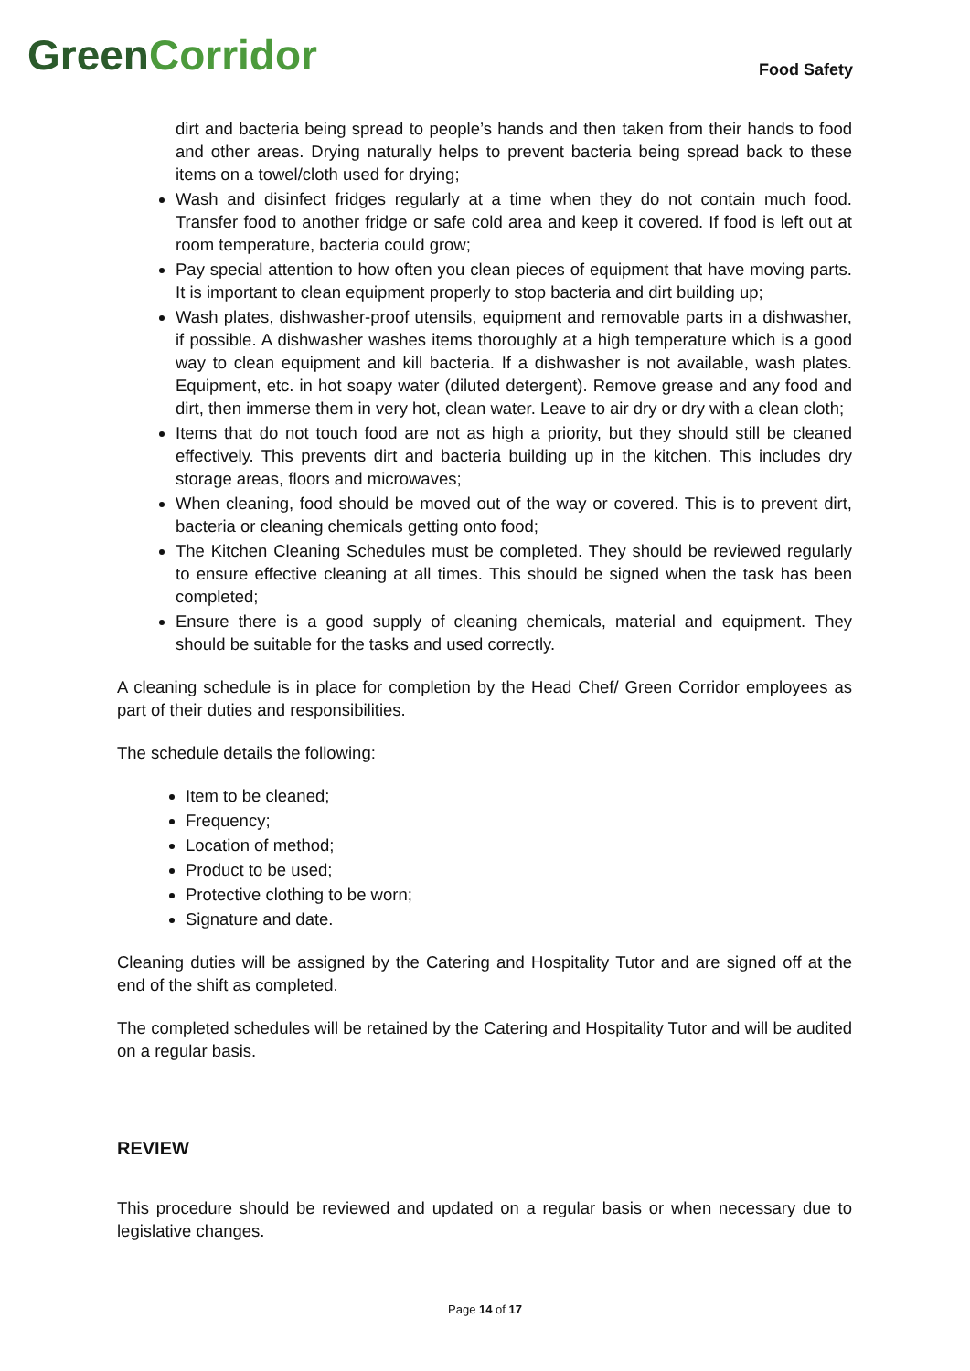Green Corridor
Food Safety
dirt and bacteria being spread to people’s hands and then taken from their hands to food and other areas. Drying naturally helps to prevent bacteria being spread back to these items on a towel/cloth used for drying;
Wash and disinfect fridges regularly at a time when they do not contain much food. Transfer food to another fridge or safe cold area and keep it covered. If food is left out at room temperature, bacteria could grow;
Pay special attention to how often you clean pieces of equipment that have moving parts. It is important to clean equipment properly to stop bacteria and dirt building up;
Wash plates, dishwasher-proof utensils, equipment and removable parts in a dishwasher, if possible. A dishwasher washes items thoroughly at a high temperature which is a good way to clean equipment and kill bacteria. If a dishwasher is not available, wash plates. Equipment, etc. in hot soapy water (diluted detergent). Remove grease and any food and dirt, then immerse them in very hot, clean water. Leave to air dry or dry with a clean cloth;
Items that do not touch food are not as high a priority, but they should still be cleaned effectively. This prevents dirt and bacteria building up in the kitchen. This includes dry storage areas, floors and microwaves;
When cleaning, food should be moved out of the way or covered. This is to prevent dirt, bacteria or cleaning chemicals getting onto food;
The Kitchen Cleaning Schedules must be completed. They should be reviewed regularly to ensure effective cleaning at all times. This should be signed when the task has been completed;
Ensure there is a good supply of cleaning chemicals, material and equipment. They should be suitable for the tasks and used correctly.
A cleaning schedule is in place for completion by the Head Chef/ Green Corridor employees as part of their duties and responsibilities.
The schedule details the following:
Item to be cleaned;
Frequency;
Location of method;
Product to be used;
Protective clothing to be worn;
Signature and date.
Cleaning duties will be assigned by the Catering and Hospitality Tutor and are signed off at the end of the shift as completed.
The completed schedules will be retained by the Catering and Hospitality Tutor and will be audited on a regular basis.
REVIEW
This procedure should be reviewed and updated on a regular basis or when necessary due to legislative changes.
Page 14 of 17